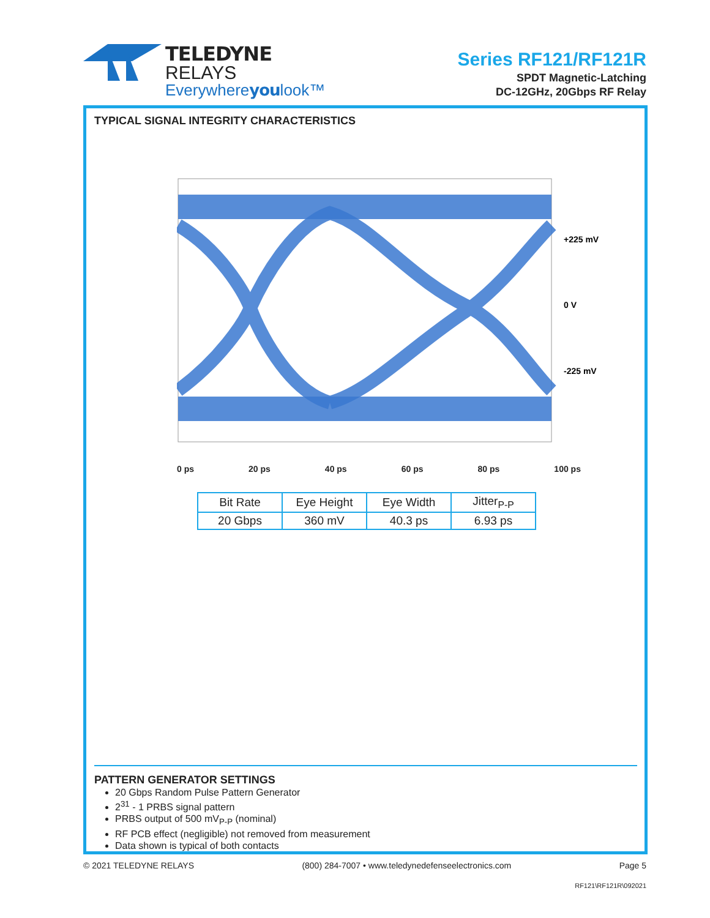TELEDYNE
RELAYS
Everywhereyoulook™
Series RF121/RF121R
SPDT Magnetic-Latching
DC-12GHz, 20Gbps RF Relay
TYPICAL SIGNAL INTEGRITY CHARACTERISTICS
+225 mV
0 V
-225 mV
0 ps 20 ps 40 ps 60 ps 80 ps 100 ps
| Bit Rate | Eye Height | Eye Width | Jitter<sub>P-P</sub> |
| 20 Gbps | 360 mV | 40.3 ps | 6.93 ps |
PATTERN GENERATOR SETTINGS
20 Gbps Random Pulse Pattern Generator
2<sup>31</sup> - 1 PRBS signal pattern
PRBS output of 500 mV<sub>P-P</sub> (nominal)
RF PCB effect (negligible) not removed from measurement
Data shown is typical of both contacts
© 2021 TELEDYNE RELAYS (800) 284-7007 • www.teledynedefenseelectronics.com Page 5
RF121\RF121R\092021